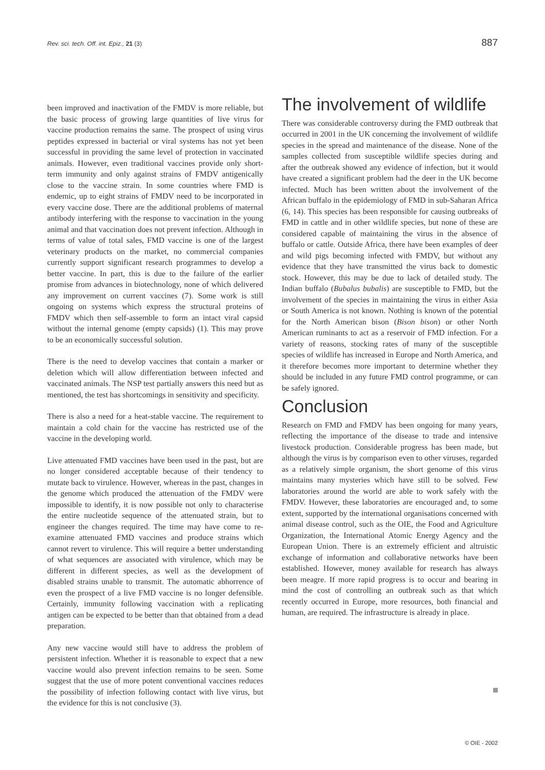Rev. sci. tech. Off. int. Epiz., 21 (3) 887
been improved and inactivation of the FMDV is more reliable, but the basic process of growing large quantities of live virus for vaccine production remains the same. The prospect of using virus peptides expressed in bacterial or viral systems has not yet been successful in providing the same level of protection in vaccinated animals. However, even traditional vaccines provide only short-term immunity and only against strains of FMDV antigenically close to the vaccine strain. In some countries where FMD is endemic, up to eight strains of FMDV need to be incorporated in every vaccine dose. There are the additional problems of maternal antibody interfering with the response to vaccination in the young animal and that vaccination does not prevent infection. Although in terms of value of total sales, FMD vaccine is one of the largest veterinary products on the market, no commercial companies currently support significant research programmes to develop a better vaccine. In part, this is due to the failure of the earlier promise from advances in biotechnology, none of which delivered any improvement on current vaccines (7). Some work is still ongoing on systems which express the structural proteins of FMDV which then self-assemble to form an intact viral capsid without the internal genome (empty capsids) (1). This may prove to be an economically successful solution.
There is the need to develop vaccines that contain a marker or deletion which will allow differentiation between infected and vaccinated animals. The NSP test partially answers this need but as mentioned, the test has shortcomings in sensitivity and specificity.
There is also a need for a heat-stable vaccine. The requirement to maintain a cold chain for the vaccine has restricted use of the vaccine in the developing world.
Live attenuated FMD vaccines have been used in the past, but are no longer considered acceptable because of their tendency to mutate back to virulence. However, whereas in the past, changes in the genome which produced the attenuation of the FMDV were impossible to identify, it is now possible not only to characterise the entire nucleotide sequence of the attenuated strain, but to engineer the changes required. The time may have come to re-examine attenuated FMD vaccines and produce strains which cannot revert to virulence. This will require a better understanding of what sequences are associated with virulence, which may be different in different species, as well as the development of disabled strains unable to transmit. The automatic abhorrence of even the prospect of a live FMD vaccine is no longer defensible. Certainly, immunity following vaccination with a replicating antigen can be expected to be better than that obtained from a dead preparation.
Any new vaccine would still have to address the problem of persistent infection. Whether it is reasonable to expect that a new vaccine would also prevent infection remains to be seen. Some suggest that the use of more potent conventional vaccines reduces the possibility of infection following contact with live virus, but the evidence for this is not conclusive (3).
The involvement of wildlife
There was considerable controversy during the FMD outbreak that occurred in 2001 in the UK concerning the involvement of wildlife species in the spread and maintenance of the disease. None of the samples collected from susceptible wildlife species during and after the outbreak showed any evidence of infection, but it would have created a significant problem had the deer in the UK become infected. Much has been written about the involvement of the African buffalo in the epidemiology of FMD in sub-Saharan Africa (6, 14). This species has been responsible for causing outbreaks of FMD in cattle and in other wildlife species, but none of these are considered capable of maintaining the virus in the absence of buffalo or cattle. Outside Africa, there have been examples of deer and wild pigs becoming infected with FMDV, but without any evidence that they have transmitted the virus back to domestic stock. However, this may be due to lack of detailed study. The Indian buffalo (Bubalus bubalis) are susceptible to FMD, but the involvement of the species in maintaining the virus in either Asia or South America is not known. Nothing is known of the potential for the North American bison (Bison bison) or other North American ruminants to act as a reservoir of FMD infection. For a variety of reasons, stocking rates of many of the susceptible species of wildlife has increased in Europe and North America, and it therefore becomes more important to determine whether they should be included in any future FMD control programme, or can be safely ignored.
Conclusion
Research on FMD and FMDV has been ongoing for many years, reflecting the importance of the disease to trade and intensive livestock production. Considerable progress has been made, but although the virus is by comparison even to other viruses, regarded as a relatively simple organism, the short genome of this virus maintains many mysteries which have still to be solved. Few laboratories around the world are able to work safely with the FMDV. However, these laboratories are encouraged and, to some extent, supported by the international organisations concerned with animal disease control, such as the OIE, the Food and Agriculture Organization, the International Atomic Energy Agency and the European Union. There is an extremely efficient and altruistic exchange of information and collaborative networks have been established. However, money available for research has always been meagre. If more rapid progress is to occur and bearing in mind the cost of controlling an outbreak such as that which recently occurred in Europe, more resources, both financial and human, are required. The infrastructure is already in place.
© OIE - 2002